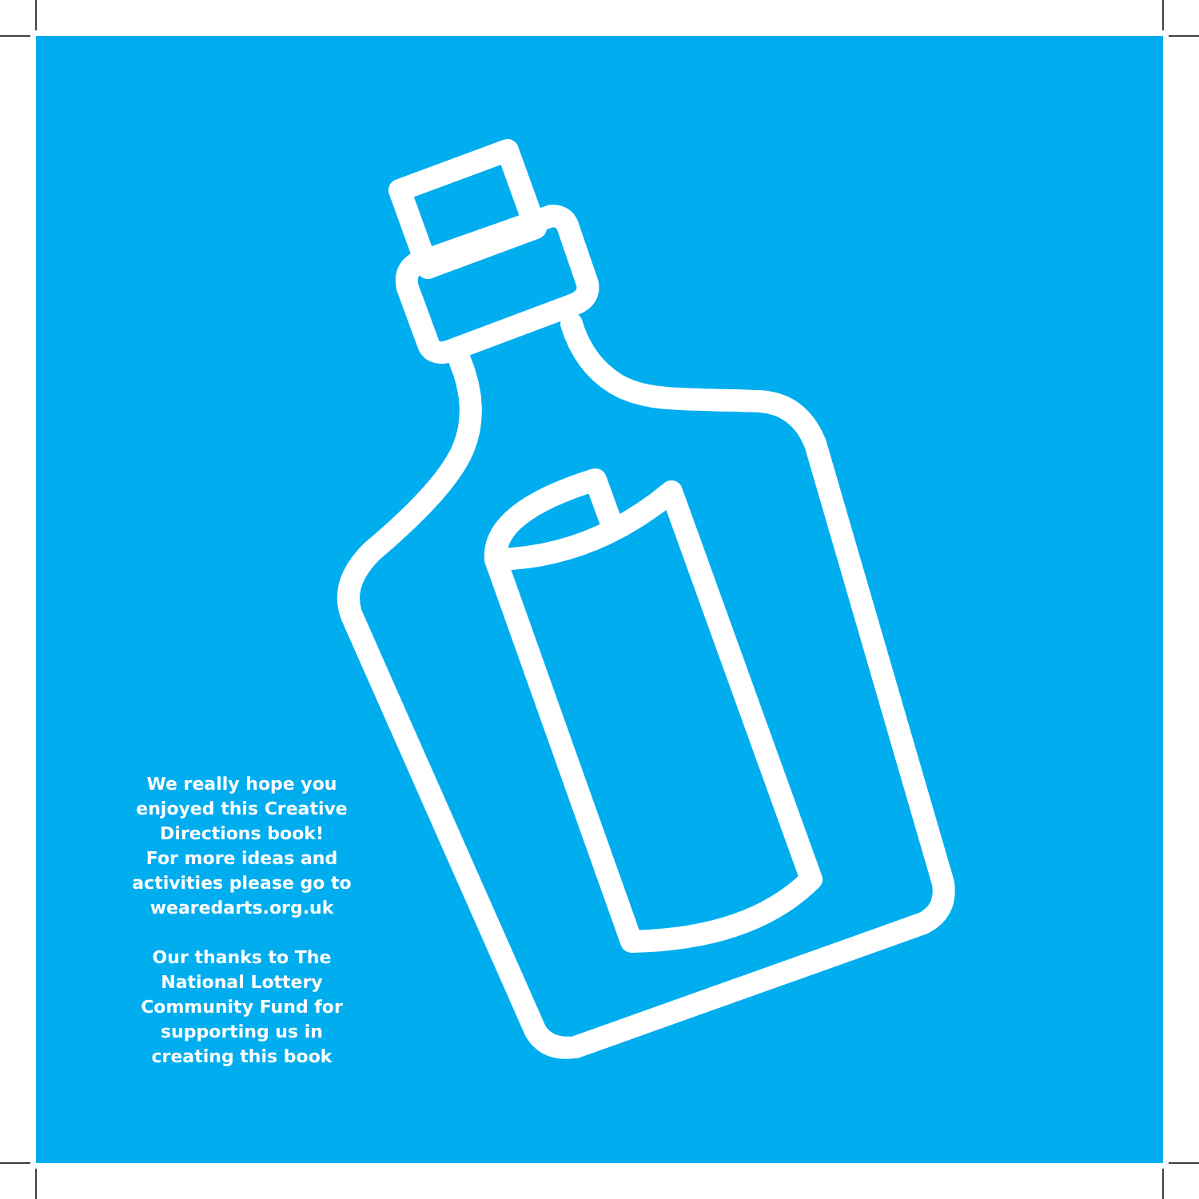We really hope you enjoyed this Creative Directions book!
For more ideas and activities please go to wearedarts.org.uk
Our thanks to The National Lottery Community Fund for supporting us in creating this book